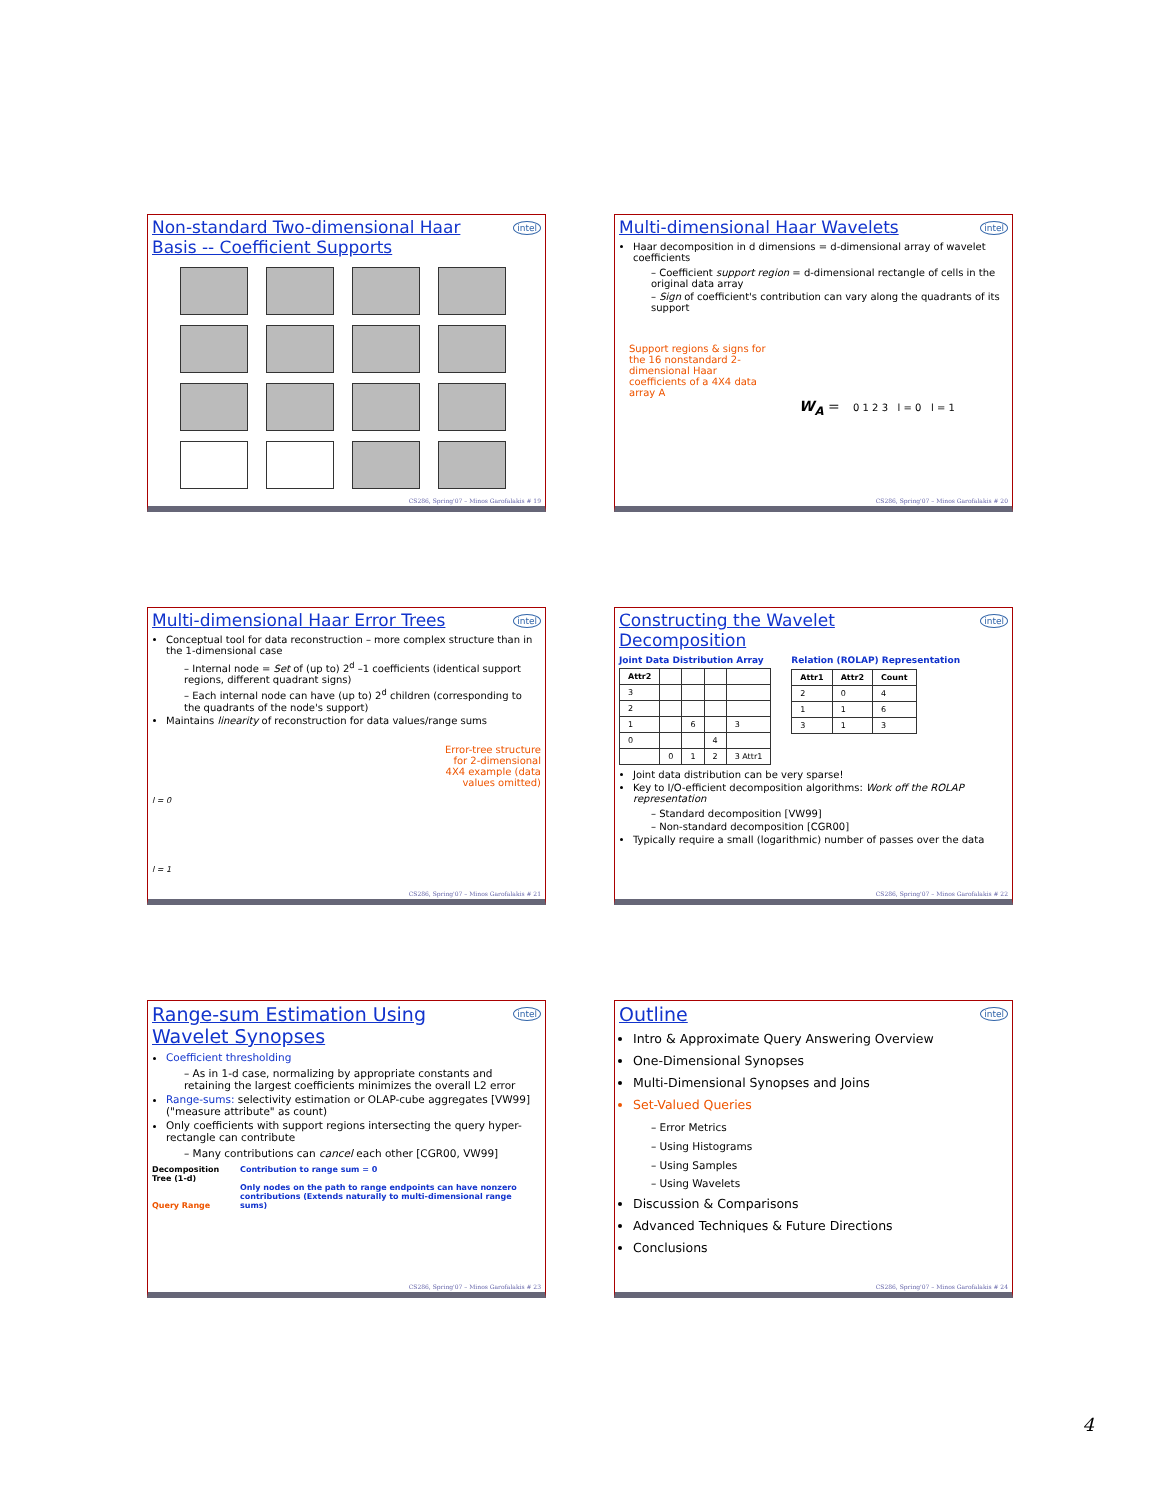Non-standard Two-dimensional Haar Basis -- Coefficient Supports
intel
CS286, Spring'07 – Minos Garofalakis # 19
Multi-dimensional Haar Wavelets
intel
Haar decomposition in d dimensions = d-dimensional array of wavelet coefficients
– Coefficient support region = d-dimensional rectangle of cells in the original data array
– Sign of coefficient's contribution can vary along the quadrants of its support
Support regions & signs for the 16 nonstandard 2-dimensional Haar coefficients of a 4X4 data array A
W<sub>A</sub> = 0 1 2 3 l = 0 l = 1
CS286, Spring'07 – Minos Garofalakis # 20
Multi-dimensional Haar Error Trees
intel
Conceptual tool for data reconstruction – more complex structure than in the 1-dimensional case
– Internal node = Set of (up to) 2<sup>d</sup> –1 coefficients (identical support regions, different quadrant signs)
– Each internal node can have (up to) 2<sup>d</sup> children (corresponding to the quadrants of the node's support)
Maintains linearity of reconstruction for data values/range sums
Error-tree structure
for 2-dimensional
4X4 example (data
values omitted)
l = 0
l = 1
CS286, Spring'07 – Minos Garofalakis # 21
Constructing the Wavelet Decomposition
intel
Joint Data Distribution Array
| Attr2 | | | | |
| --- | --- | --- | --- | --- |
| 3 | | | | |
| 2 | | | | |
| 1 | | 6 | | 3 |
| 0 | | | 4 | |
| | 0 | 1 | 2 | 3 Attr1 |
Relation (ROLAP) Representation
| Attr1 | Attr2 | Count |
| --- | --- | --- |
| 2 | 0 | 4 |
| 1 | 1 | 6 |
| 3 | 1 | 3 |
Joint data distribution can be very sparse!
Key to I/O-efficient decomposition algorithms: Work off the ROLAP representation
– Standard decomposition [VW99]
– Non-standard decomposition [CGR00]
Typically require a small (logarithmic) number of passes over the data
CS286, Spring'07 – Minos Garofalakis # 22
Range-sum Estimation Using Wavelet Synopses
intel
Coefficient thresholding
– As in 1-d case, normalizing by appropriate constants and retaining the largest coefficients minimizes the overall L2 error
Range-sums: selectivity estimation or OLAP-cube aggregates [VW99] ("measure attribute" as count)
Only coefficients with support regions intersecting the query hyper-rectangle can contribute
– Many contributions can cancel each other [CGR00, VW99]
Decomposition Tree (1-d)
Query Range
Contribution to range sum = 0
Only nodes on the path to range endpoints can have nonzero contributions (Extends naturally to multi-dimensional range sums)
CS286, Spring'07 – Minos Garofalakis # 23
Outline
intel
Intro & Approximate Query Answering Overview
One-Dimensional Synopses
Multi-Dimensional Synopses and Joins
Set-Valued Queries
– Error Metrics
– Using Histograms
– Using Samples
– Using Wavelets
Discussion & Comparisons
Advanced Techniques & Future Directions
Conclusions
CS286, Spring'07 – Minos Garofalakis # 24
4